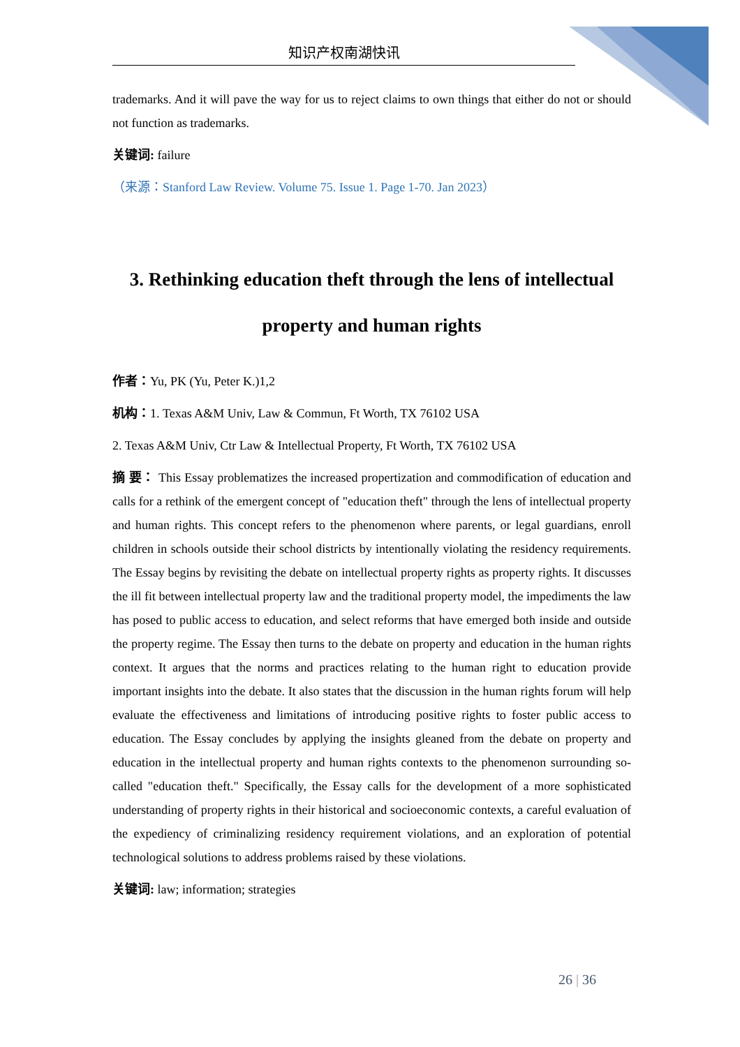知识产权南湖快讯
trademarks. And it will pave the way for us to reject claims to own things that either do not or should not function as trademarks.
关键词: failure
（来源：Stanford Law Review. Volume 75. Issue 1. Page 1-70. Jan 2023）
3. Rethinking education theft through the lens of intellectual property and human rights
作者：Yu, PK (Yu, Peter K.)1,2
机构：1. Texas A&M Univ, Law & Commun, Ft Worth, TX 76102 USA
2. Texas A&M Univ, Ctr Law & Intellectual Property, Ft Worth, TX 76102 USA
摘 要： This Essay problematizes the increased propertization and commodification of education and calls for a rethink of the emergent concept of "education theft" through the lens of intellectual property and human rights. This concept refers to the phenomenon where parents, or legal guardians, enroll children in schools outside their school districts by intentionally violating the residency requirements. The Essay begins by revisiting the debate on intellectual property rights as property rights. It discusses the ill fit between intellectual property law and the traditional property model, the impediments the law has posed to public access to education, and select reforms that have emerged both inside and outside the property regime. The Essay then turns to the debate on property and education in the human rights context. It argues that the norms and practices relating to the human right to education provide important insights into the debate. It also states that the discussion in the human rights forum will help evaluate the effectiveness and limitations of introducing positive rights to foster public access to education. The Essay concludes by applying the insights gleaned from the debate on property and education in the intellectual property and human rights contexts to the phenomenon surrounding so-called "education theft." Specifically, the Essay calls for the development of a more sophisticated understanding of property rights in their historical and socioeconomic contexts, a careful evaluation of the expediency of criminalizing residency requirement violations, and an exploration of potential technological solutions to address problems raised by these violations.
关键词: law; information; strategies
26 | 36